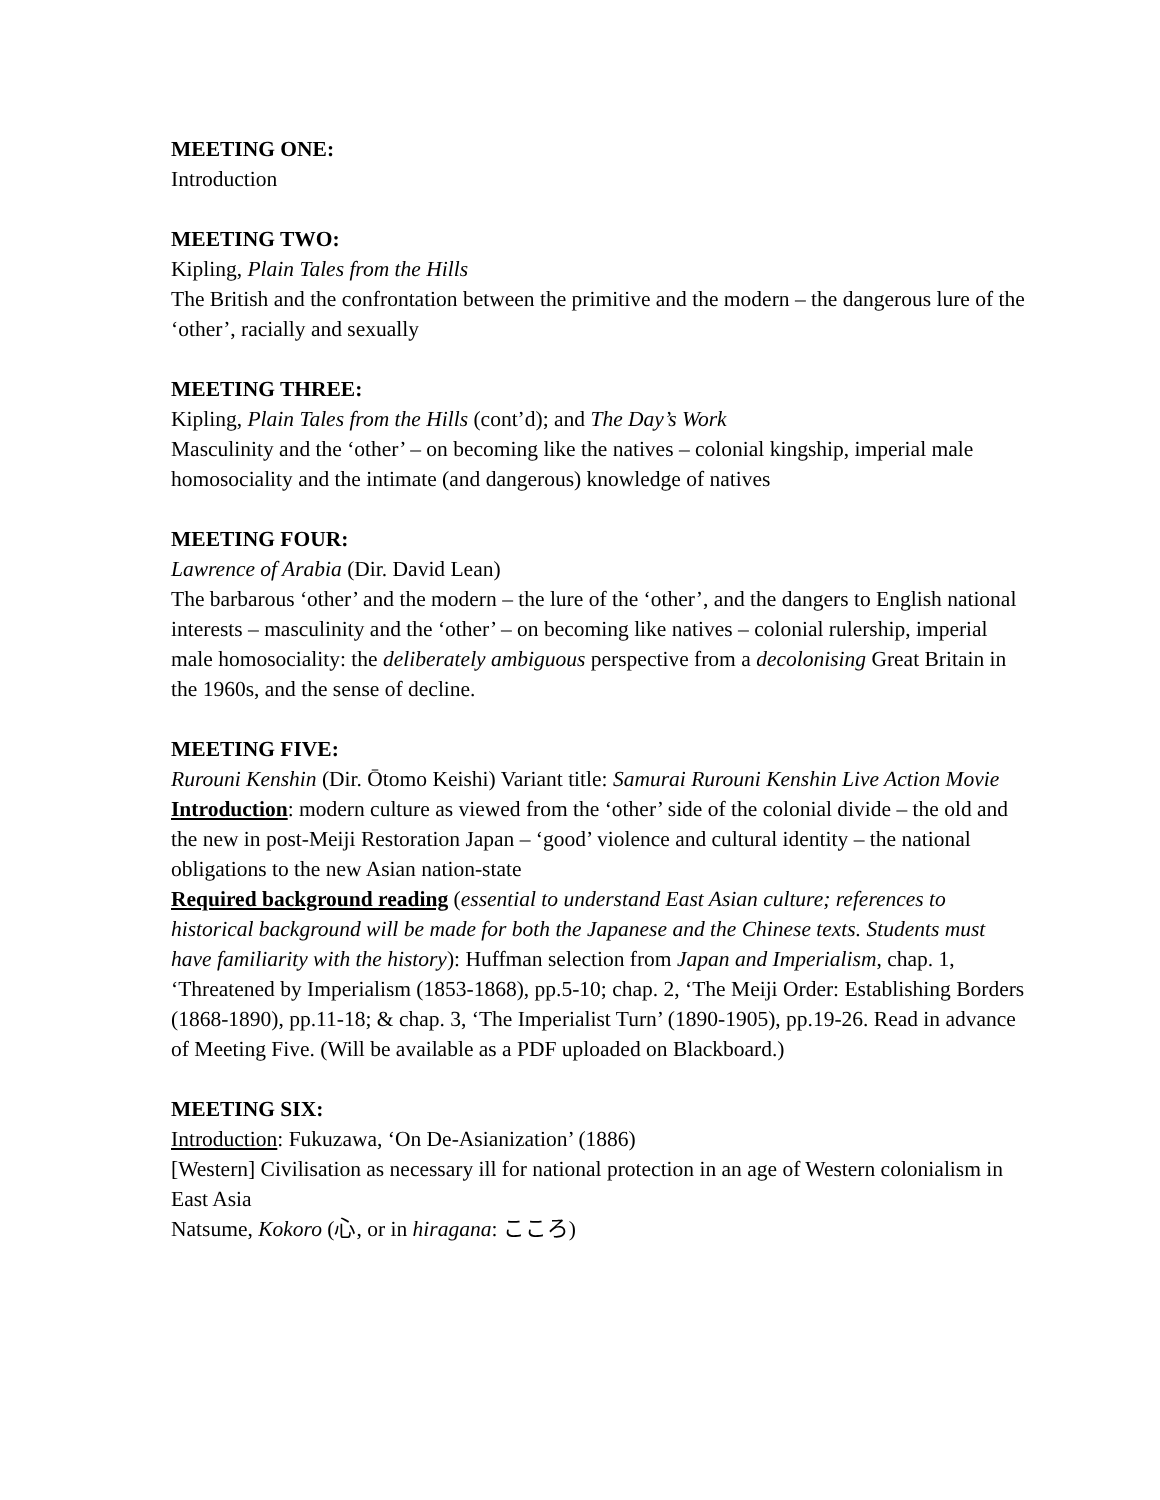MEETING ONE:
Introduction
MEETING TWO:
Kipling, Plain Tales from the Hills
The British and the confrontation between the primitive and the modern – the dangerous lure of the ‘other’, racially and sexually
MEETING THREE:
Kipling, Plain Tales from the Hills (cont’d); and The Day’s Work
Masculinity and the ‘other’ – on becoming like the natives – colonial kingship, imperial male homosociality and the intimate (and dangerous) knowledge of natives
MEETING FOUR:
Lawrence of Arabia (Dir. David Lean)
The barbarous ‘other’ and the modern – the lure of the ‘other’, and the dangers to English national interests – masculinity and the ‘other’ – on becoming like natives – colonial rulership, imperial male homosociality: the deliberately ambiguous perspective from a decolonising Great Britain in the 1960s, and the sense of decline.
MEETING FIVE:
Rurouni Kenshin (Dir. Ōtomo Keishi) Variant title: Samurai Rurouni Kenshin Live Action Movie
Introduction: modern culture as viewed from the ‘other’ side of the colonial divide – the old and the new in post-Meiji Restoration Japan – ‘good’ violence and cultural identity – the national obligations to the new Asian nation-state
Required background reading (essential to understand East Asian culture; references to historical background will be made for both the Japanese and the Chinese texts. Students must have familiarity with the history): Huffman selection from Japan and Imperialism, chap. 1, ‘Threatened by Imperialism (1853-1868), pp.5-10; chap. 2, ‘The Meiji Order: Establishing Borders (1868-1890), pp.11-18; & chap. 3, ‘The Imperialist Turn’ (1890-1905), pp.19-26. Read in advance of Meeting Five. (Will be available as a PDF uploaded on Blackboard.)
MEETING SIX:
Introduction: Fukuzawa, ‘On De-Asianization’ (1886)
[Western] Civilisation as necessary ill for national protection in an age of Western colonialism in East Asia
Natsume, Kokoro (心, or in hiragana: こころ)